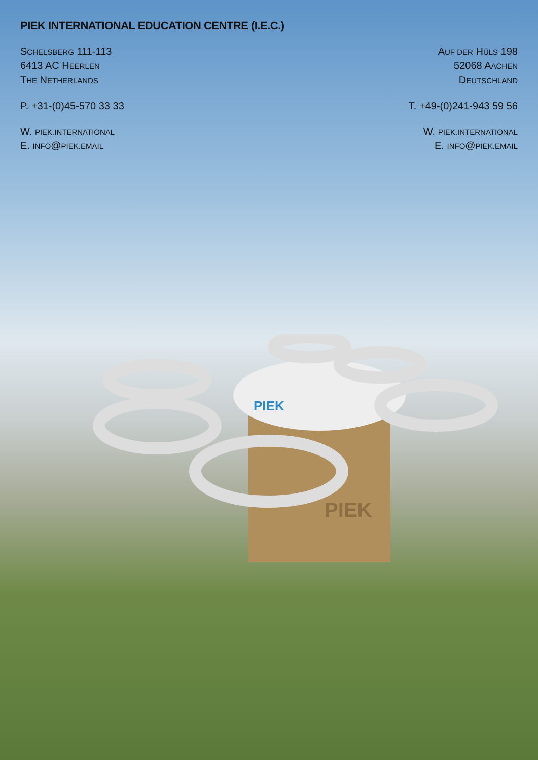PIEK INTERNATIONAL EDUCATION CENTRE (I.E.C.)
SCHELSBERG 111-113
6413 AC HEERLEN
THE NETHERLANDS
P. +31-(0)45-570 33 33
W. PIEK.INTERNATIONAL
E. INFO@PIEK.EMAIL
AUF DER HÜLS 198
52068 AACHEN
DEUTSCHLAND
T. +49-(0)241-943 59 56
W. PIEK.INTERNATIONAL
E. INFO@PIEK.EMAIL
PIEK
PIEK